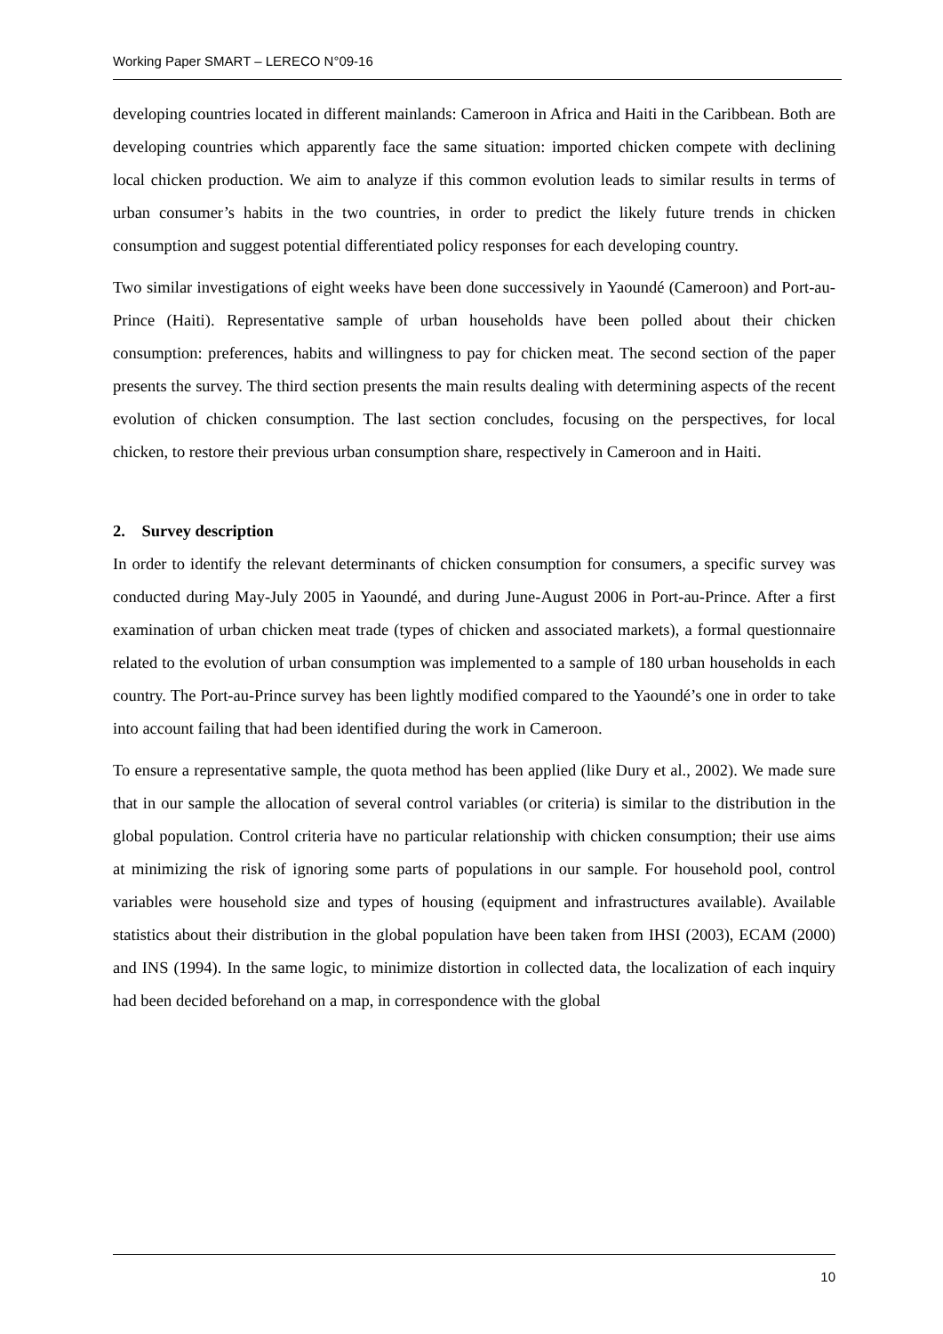Working Paper SMART – LERECO N°09-16
developing countries located in different mainlands: Cameroon in Africa and Haiti in the Caribbean. Both are developing countries which apparently face the same situation: imported chicken compete with declining local chicken production. We aim to analyze if this common evolution leads to similar results in terms of urban consumer’s habits in the two countries, in order to predict the likely future trends in chicken consumption and suggest potential differentiated policy responses for each developing country.
Two similar investigations of eight weeks have been done successively in Yaoundé (Cameroon) and Port-au-Prince (Haiti). Representative sample of urban households have been polled about their chicken consumption: preferences, habits and willingness to pay for chicken meat. The second section of the paper presents the survey. The third section presents the main results dealing with determining aspects of the recent evolution of chicken consumption. The last section concludes, focusing on the perspectives, for local chicken, to restore their previous urban consumption share, respectively in Cameroon and in Haiti.
2. Survey description
In order to identify the relevant determinants of chicken consumption for consumers, a specific survey was conducted during May-July 2005 in Yaoundé, and during June-August 2006 in Port-au-Prince. After a first examination of urban chicken meat trade (types of chicken and associated markets), a formal questionnaire related to the evolution of urban consumption was implemented to a sample of 180 urban households in each country. The Port-au-Prince survey has been lightly modified compared to the Yaoundé’s one in order to take into account failing that had been identified during the work in Cameroon.
To ensure a representative sample, the quota method has been applied (like Dury et al., 2002). We made sure that in our sample the allocation of several control variables (or criteria) is similar to the distribution in the global population. Control criteria have no particular relationship with chicken consumption; their use aims at minimizing the risk of ignoring some parts of populations in our sample. For household pool, control variables were household size and types of housing (equipment and infrastructures available). Available statistics about their distribution in the global population have been taken from IHSI (2003), ECAM (2000) and INS (1994). In the same logic, to minimize distortion in collected data, the localization of each inquiry had been decided beforehand on a map, in correspondence with the global
10